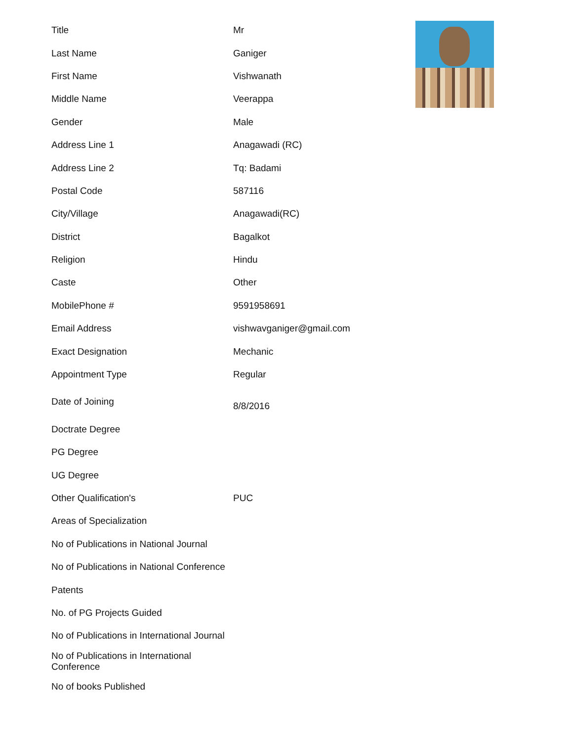| Title | Mr |
| Last Name | Ganiger |
| First Name | Vishwanath |
| Middle Name | Veerappa |
| Gender | Male |
| Address Line 1 | Anagawadi (RC) |
| Address Line 2 | Tq: Badami |
| Postal Code | 587116 |
| City/Village | Anagawadi(RC) |
| District | Bagalkot |
| Religion | Hindu |
| Caste | Other |
| MobilePhone # | 9591958691 |
| Email Address | vishwavganiger@gmail.com |
| Exact Designation | Mechanic |
| Appointment Type | Regular |
| Date of Joining | 8/8/2016 |
| Doctrate Degree | |
| PG Degree | |
| UG Degree | |
| Other Qualification's | PUC |
| Areas of Specialization | |
| No of Publications in National Journal | |
| No of Publications in National Conference | |
| Patents | |
| No. of PG Projects Guided | |
| No of Publications in International Journal | |
| No of Publications in International Conference | |
| No of books Published | |